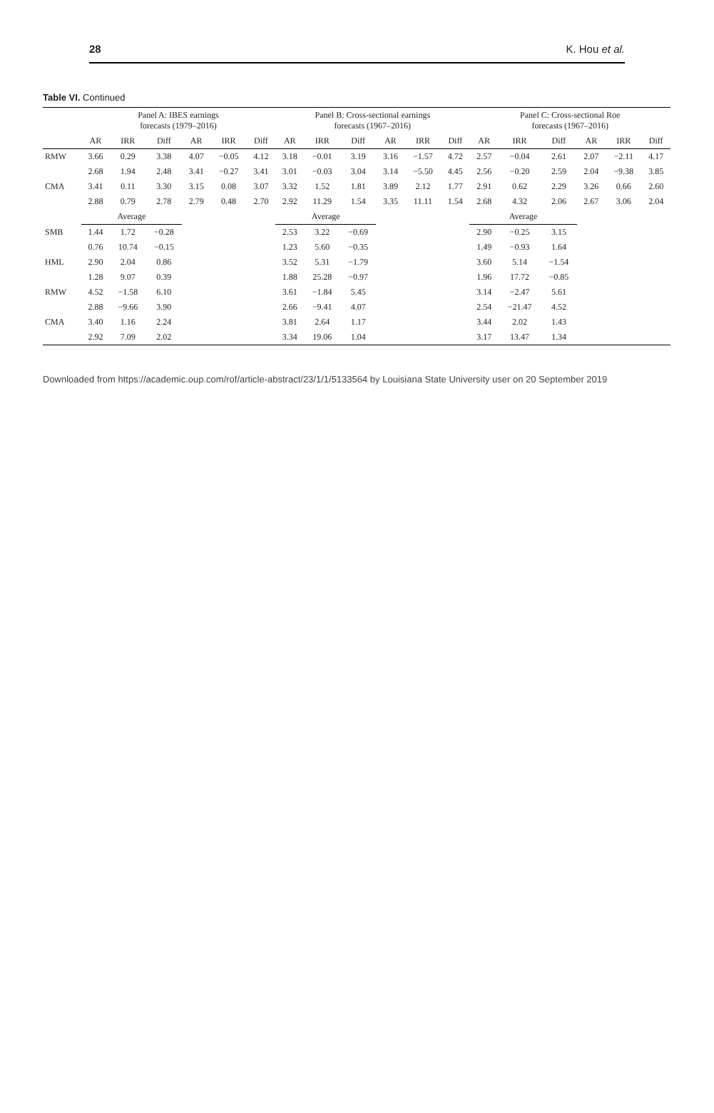28 K. Hou et al.
Table VI. Continued
| | Panel A: IBES earnings forecasts (1979–2016) | | | | | | Panel B: Cross-sectional earnings forecasts (1967–2016) | | | | | | Panel C: Cross-sectional Roe forecasts (1967–2016) | | | | | |
| --- | --- | --- | --- | --- | --- | --- | --- | --- | --- | --- | --- | --- | --- | --- | --- | --- | --- | --- |
| | AR | IRR | Diff | AR | IRR | Diff | AR | IRR | Diff | AR | IRR | Diff | AR | IRR | Diff | AR | IRR | Diff |
| RMW | 3.66 | 0.29 | 3.38 | 4.07 | −0.05 | 4.12 | 3.18 | −0.01 | 3.19 | 3.16 | −1.57 | 4.72 | 2.57 | −0.04 | 2.61 | 2.07 | −2.11 | 4.17 |
| | 2.68 | 1.94 | 2.48 | 3.41 | −0.27 | 3.41 | 3.01 | −0.03 | 3.04 | 3.14 | −5.50 | 4.45 | 2.56 | −0.20 | 2.59 | 2.04 | −9.38 | 3.85 |
| CMA | 3.41 | 0.11 | 3.30 | 3.15 | 0.08 | 3.07 | 3.32 | 1.52 | 1.81 | 3.89 | 2.12 | 1.77 | 2.91 | 0.62 | 2.29 | 3.26 | 0.66 | 2.60 |
| | 2.88 | 0.79 | 2.78 | 2.79 | 0.48 | 2.70 | 2.92 | 11.29 | 1.54 | 3.35 | 11.11 | 1.54 | 2.68 | 4.32 | 2.06 | 2.67 | 3.06 | 2.04 |
| | Average | | | | | | Average | | | | | | Average | | | | | |
| SMB | 1.44 | 1.72 | −0.28 | | | | 2.53 | 3.22 | −0.69 | | | | 2.90 | −0.25 | 3.15 | | | |
| | 0.76 | 10.74 | −0.15 | | | | 1.23 | 5.60 | −0.35 | | | | 1.49 | −0.93 | 1.64 | | | |
| HML | 2.90 | 2.04 | 0.86 | | | | 3.52 | 5.31 | −1.79 | | | | 3.60 | 5.14 | −1.54 | | | |
| | 1.28 | 9.07 | 0.39 | | | | 1.88 | 25.28 | −0.97 | | | | 1.96 | 17.72 | −0.85 | | | |
| RMW | 4.52 | −1.58 | 6.10 | | | | 3.61 | −1.84 | 5.45 | | | | 3.14 | −2.47 | 5.61 | | | |
| | 2.88 | −9.66 | 3.90 | | | | 2.66 | −9.41 | 4.07 | | | | 2.54 | −21.47 | 4.52 | | | |
| CMA | 3.40 | 1.16 | 2.24 | | | | 3.81 | 2.64 | 1.17 | | | | 3.44 | 2.02 | 1.43 | | | |
| | 2.92 | 7.09 | 2.02 | | | | 3.34 | 19.06 | 1.04 | | | | 3.17 | 13.47 | 1.34 | | | |
Downloaded from https://academic.oup.com/rof/article-abstract/23/1/1/5133564 by Louisiana State University user on 20 September 2019